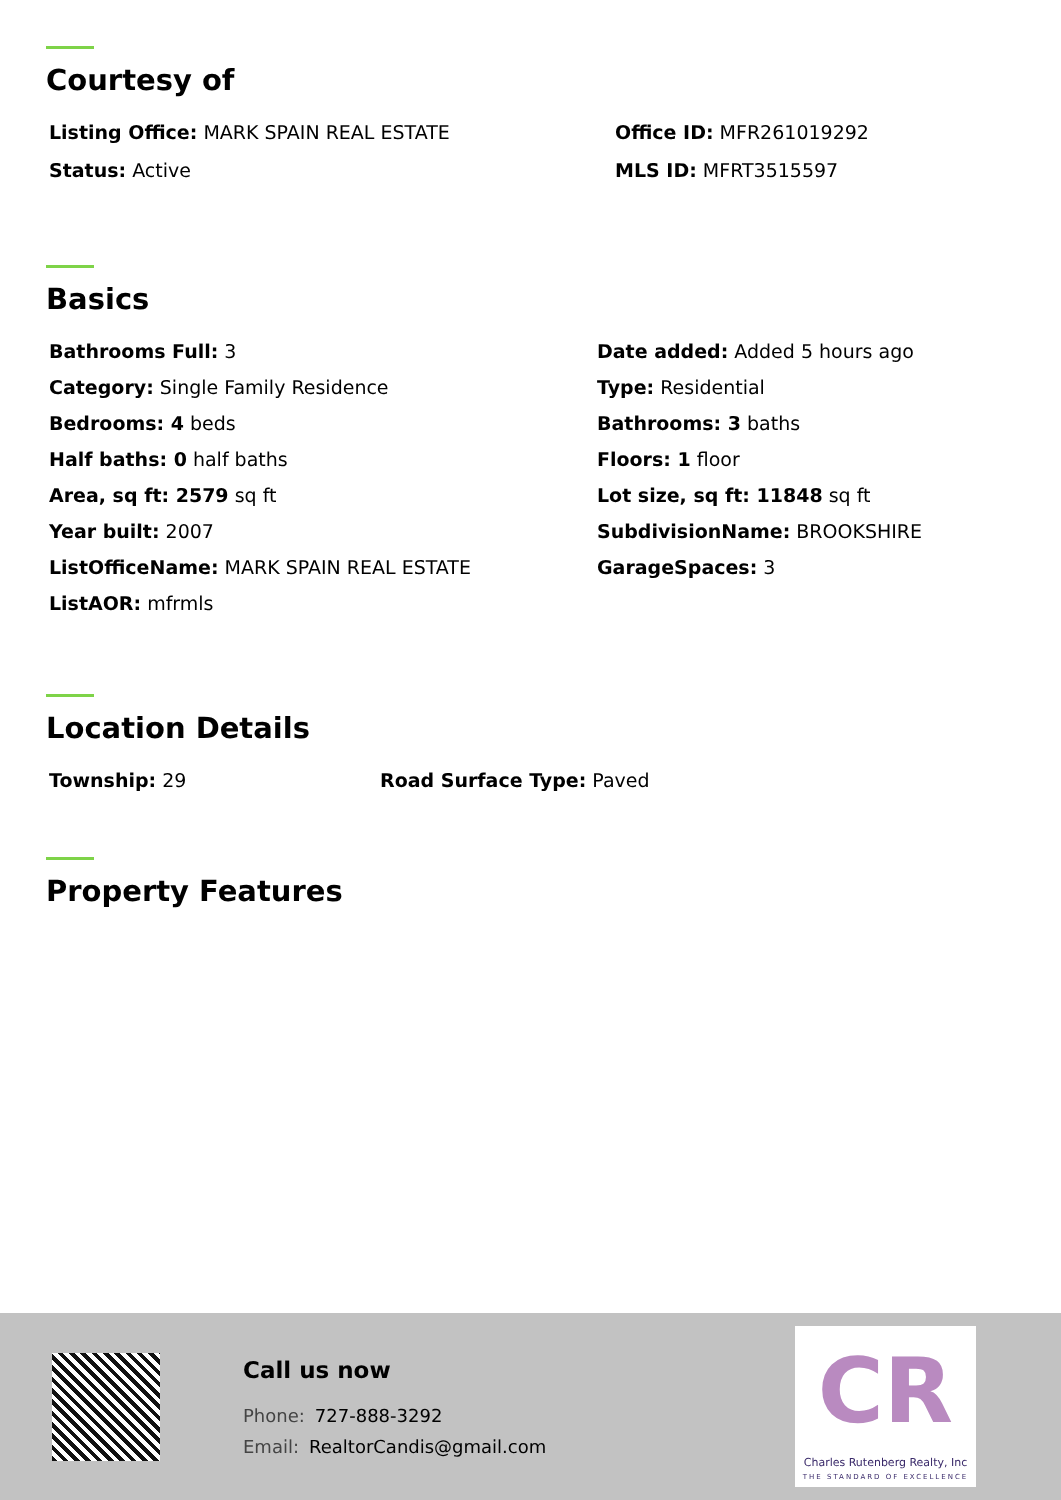Courtesy of
Listing Office: MARK SPAIN REAL ESTATE
Office ID: MFR261019292
Status: Active
MLS ID: MFRT3515597
Basics
Bathrooms Full: 3
Date added: Added 5 hours ago
Category: Single Family Residence
Type: Residential
Bedrooms: 4 beds
Bathrooms: 3 baths
Half baths: 0 half baths
Floors: 1 floor
Area, sq ft: 2579 sq ft
Lot size, sq ft: 11848 sq ft
Year built: 2007
SubdivisionName: BROOKSHIRE
ListOfficeName: MARK SPAIN REAL ESTATE
GarageSpaces: 3
ListAOR: mfrmls
Location Details
Township: 29
Road Surface Type: Paved
Property Features
Call us now
Phone: 727-888-3292
Email: RealtorCandis@gmail.com
CR
Charles Rutenberg Realty, Inc
THE STANDARD OF EXCELLENCE